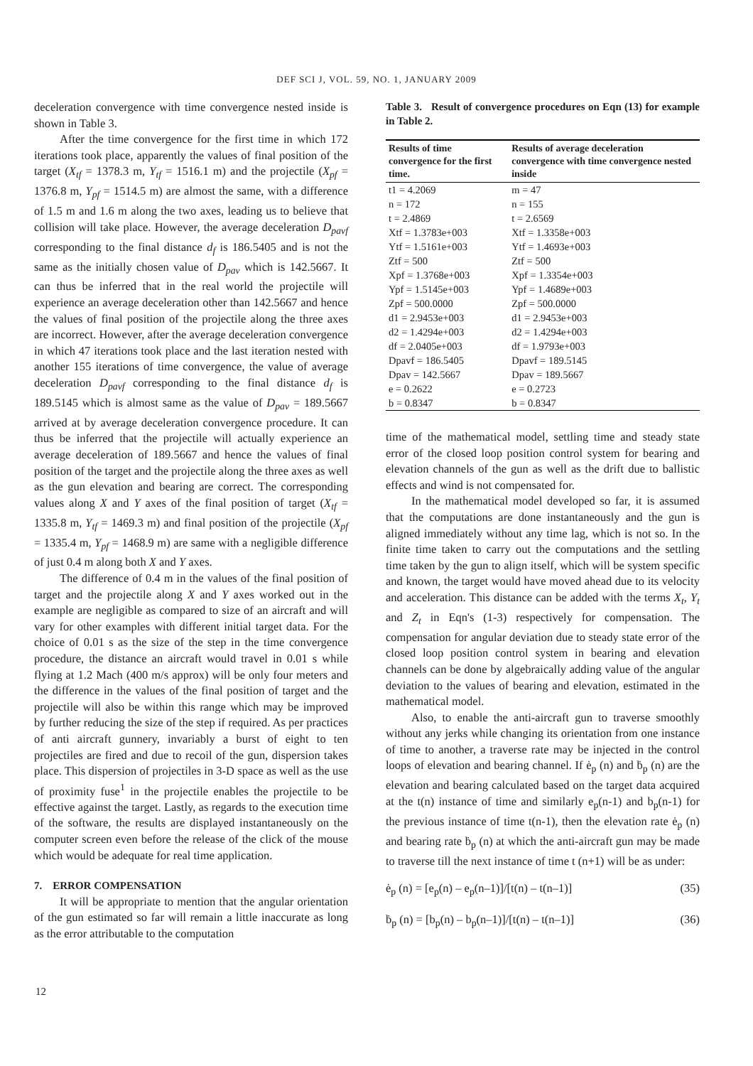DEF SCI J, VOL. 59, NO. 1, JANUARY 2009
deceleration convergence with time convergence nested inside is shown in Table 3.
After the time convergence for the first time in which 172 iterations took place, apparently the values of final position of the target (X<sub>tf</sub> = 1378.3 m, Y<sub>tf</sub> = 1516.1 m) and the projectile (X<sub>pf</sub> = 1376.8 m, Y<sub>pf</sub> = 1514.5 m) are almost the same, with a difference of 1.5 m and 1.6 m along the two axes, leading us to believe that collision will take place. However, the average deceleration D<sub>pavf</sub> corresponding to the final distance d<sub>f</sub> is 186.5405 and is not the same as the initially chosen value of D<sub>pav</sub> which is 142.5667. It can thus be inferred that in the real world the projectile will experience an average deceleration other than 142.5667 and hence the values of final position of the projectile along the three axes are incorrect. However, after the average deceleration convergence in which 47 iterations took place and the last iteration nested with another 155 iterations of time convergence, the value of average deceleration D<sub>pavf</sub> corresponding to the final distance d<sub>f</sub> is 189.5145 which is almost same as the value of D<sub>pav</sub> = 189.5667 arrived at by average deceleration convergence procedure. It can thus be inferred that the projectile will actually experience an average deceleration of 189.5667 and hence the values of final position of the target and the projectile along the three axes as well as the gun elevation and bearing are correct. The corresponding values along X and Y axes of the final position of target (X<sub>tf</sub> = 1335.8 m, Y<sub>tf</sub> = 1469.3 m) and final position of the projectile (X<sub>pf</sub> = 1335.4 m, Y<sub>pf</sub> = 1468.9 m) are same with a negligible difference of just 0.4 m along both X and Y axes.
The difference of 0.4 m in the values of the final position of target and the projectile along X and Y axes worked out in the example are negligible as compared to size of an aircraft and will vary for other examples with different initial target data. For the choice of 0.01 s as the size of the step in the time convergence procedure, the distance an aircraft would travel in 0.01 s while flying at 1.2 Mach (400 m/s approx) will be only four meters and the difference in the values of the final position of target and the projectile will also be within this range which may be improved by further reducing the size of the step if required. As per practices of anti aircraft gunnery, invariably a burst of eight to ten projectiles are fired and due to recoil of the gun, dispersion takes place. This dispersion of projectiles in 3-D space as well as the use of proximity fuse<sup>1</sup> in the projectile enables the projectile to be effective against the target. Lastly, as regards to the execution time of the software, the results are displayed instantaneously on the computer screen even before the release of the click of the mouse which would be adequate for real time application.
7. ERROR COMPENSATION
It will be appropriate to mention that the angular orientation of the gun estimated so far will remain a little inaccurate as long as the error attributable to the computation
Table 3. Result of convergence procedures on Eqn (13) for example in Table 2.
| Results of time convergence for the first time. | Results of average deceleration convergence with time convergence nested inside |
| --- | --- |
| t1 = 4.2069 | m = 47 |
| n = 172 | n = 155 |
| t = 2.4869 | t = 2.6569 |
| Xtf = 1.3783e+003 | Xtf = 1.3358e+003 |
| Ytf = 1.5161e+003 | Ytf = 1.4693e+003 |
| Ztf = 500 | Ztf = 500 |
| Xpf = 1.3768e+003 | Xpf = 1.3354e+003 |
| Ypf = 1.5145e+003 | Ypf = 1.4689e+003 |
| Zpf = 500.0000 | Zpf = 500.0000 |
| d1 = 2.9453e+003 | d1 = 2.9453e+003 |
| d2 = 1.4294e+003 | d2 = 1.4294e+003 |
| df = 2.0405e+003 | df = 1.9793e+003 |
| Dpavf = 186.5405 | Dpavf = 189.5145 |
| Dpav = 142.5667 | Dpav = 189.5667 |
| e = 0.2622 | e = 0.2723 |
| b = 0.8347 | b = 0.8347 |
time of the mathematical model, settling time and steady state error of the closed loop position control system for bearing and elevation channels of the gun as well as the drift due to ballistic effects and wind is not compensated for.
In the mathematical model developed so far, it is assumed that the computations are done instantaneously and the gun is aligned immediately without any time lag, which is not so. In the finite time taken to carry out the computations and the settling time taken by the gun to align itself, which will be system specific and known, the target would have moved ahead due to its velocity and acceleration. This distance can be added with the terms X<sub>t</sub>, Y<sub>t</sub> and Z<sub>t</sub> in Eqn's (1-3) respectively for compensation. The compensation for angular deviation due to steady state error of the closed loop position control system in bearing and elevation channels can be done by algebraically adding value of the angular deviation to the values of bearing and elevation, estimated in the mathematical model.
Also, to enable the anti-aircraft gun to traverse smoothly without any jerks while changing its orientation from one instance of time to another, a traverse rate may be injected in the control loops of elevation and bearing channel. If ė<sub>p</sub> (n) and ḃ<sub>p</sub> (n) are the elevation and bearing calculated based on the target data acquired at the t(n) instance of time and similarly e<sub>p</sub>(n-1) and b<sub>p</sub>(n-1) for the previous instance of time t(n-1), then the elevation rate ė<sub>p</sub> (n) and bearing rate ḃ<sub>p</sub> (n) at which the anti-aircraft gun may be made to traverse till the next instance of time t (n+1) will be as under:
ė<sub>p</sub> (n) = [e<sub>p</sub>(n) – e<sub>p</sub>(n–1)]/[t(n) – t(n–1)] (35)
ḃ<sub>p</sub> (n) = [b<sub>p</sub>(n) – b<sub>p</sub>(n–1)]/[t(n) – t(n–1)] (36)
12